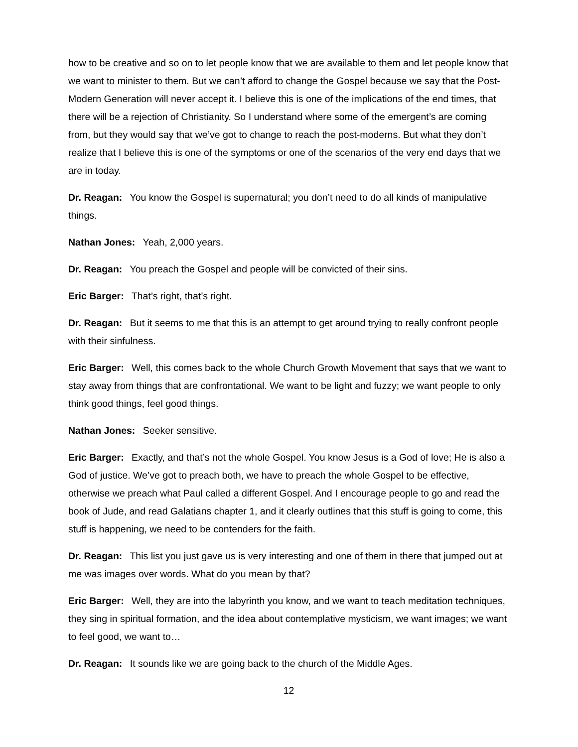how to be creative and so on to let people know that we are available to them and let people know that we want to minister to them. But we can’t afford to change the Gospel because we say that the Post-Modern Generation will never accept it. I believe this is one of the implications of the end times, that there will be a rejection of Christianity. So I understand where some of the emergent’s are coming from, but they would say that we’ve got to change to reach the post-moderns. But what they don’t realize that I believe this is one of the symptoms or one of the scenarios of the very end days that we are in today.
Dr. Reagan: You know the Gospel is supernatural; you don’t need to do all kinds of manipulative things.
Nathan Jones: Yeah, 2,000 years.
Dr. Reagan: You preach the Gospel and people will be convicted of their sins.
Eric Barger: That’s right, that’s right.
Dr. Reagan: But it seems to me that this is an attempt to get around trying to really confront people with their sinfulness.
Eric Barger: Well, this comes back to the whole Church Growth Movement that says that we want to stay away from things that are confrontational. We want to be light and fuzzy; we want people to only think good things, feel good things.
Nathan Jones: Seeker sensitive.
Eric Barger: Exactly, and that’s not the whole Gospel. You know Jesus is a God of love; He is also a God of justice. We’ve got to preach both, we have to preach the whole Gospel to be effective, otherwise we preach what Paul called a different Gospel. And I encourage people to go and read the book of Jude, and read Galatians chapter 1, and it clearly outlines that this stuff is going to come, this stuff is happening, we need to be contenders for the faith.
Dr. Reagan: This list you just gave us is very interesting and one of them in there that jumped out at me was images over words. What do you mean by that?
Eric Barger: Well, they are into the labyrinth you know, and we want to teach meditation techniques, they sing in spiritual formation, and the idea about contemplative mysticism, we want images; we want to feel good, we want to…
Dr. Reagan: It sounds like we are going back to the church of the Middle Ages.
12